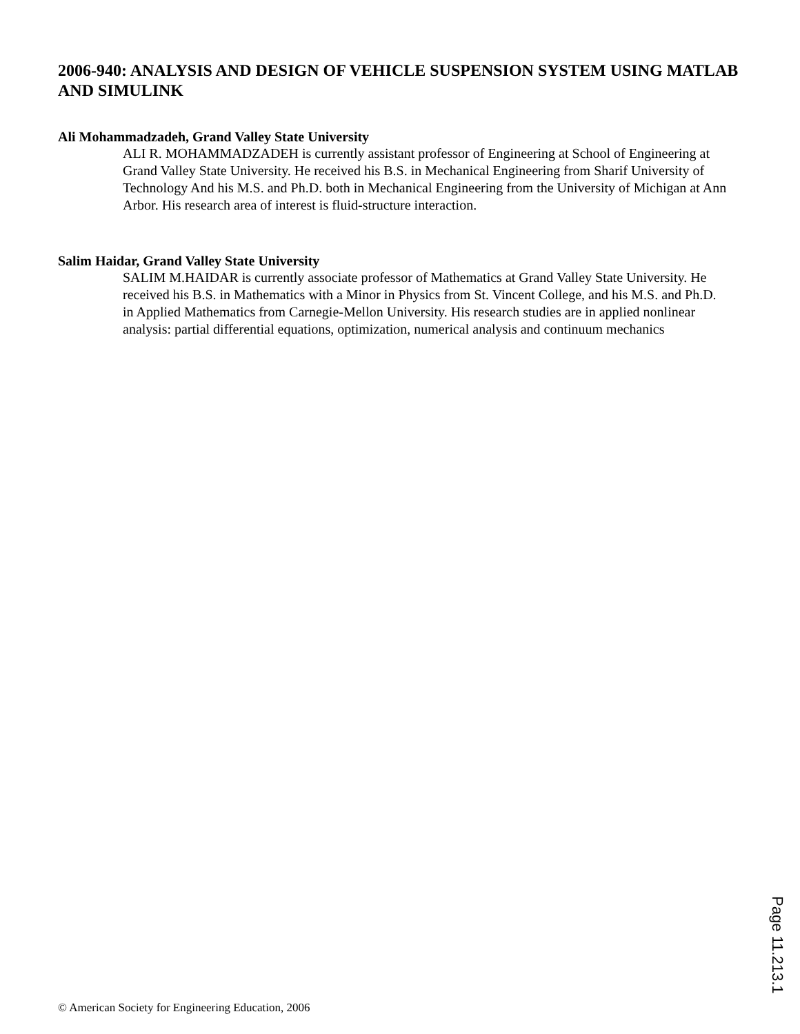2006-940: ANALYSIS AND DESIGN OF VEHICLE SUSPENSION SYSTEM USING MATLAB AND SIMULINK
Ali Mohammadzadeh, Grand Valley State University
ALI R. MOHAMMADZADEH is currently assistant professor of Engineering at School of Engineering at Grand Valley State University. He received his B.S. in Mechanical Engineering from Sharif University of Technology And his M.S. and Ph.D. both in Mechanical Engineering from the University of Michigan at Ann Arbor. His research area of interest is fluid-structure interaction.
Salim Haidar, Grand Valley State University
SALIM M.HAIDAR is currently associate professor of Mathematics at Grand Valley State University. He received his B.S. in Mathematics with a Minor in Physics from St. Vincent College, and his M.S. and Ph.D. in Applied Mathematics from Carnegie-Mellon University. His research studies are in applied nonlinear analysis: partial differential equations, optimization, numerical analysis and continuum mechanics
Page 11.213.1
© American Society for Engineering Education, 2006